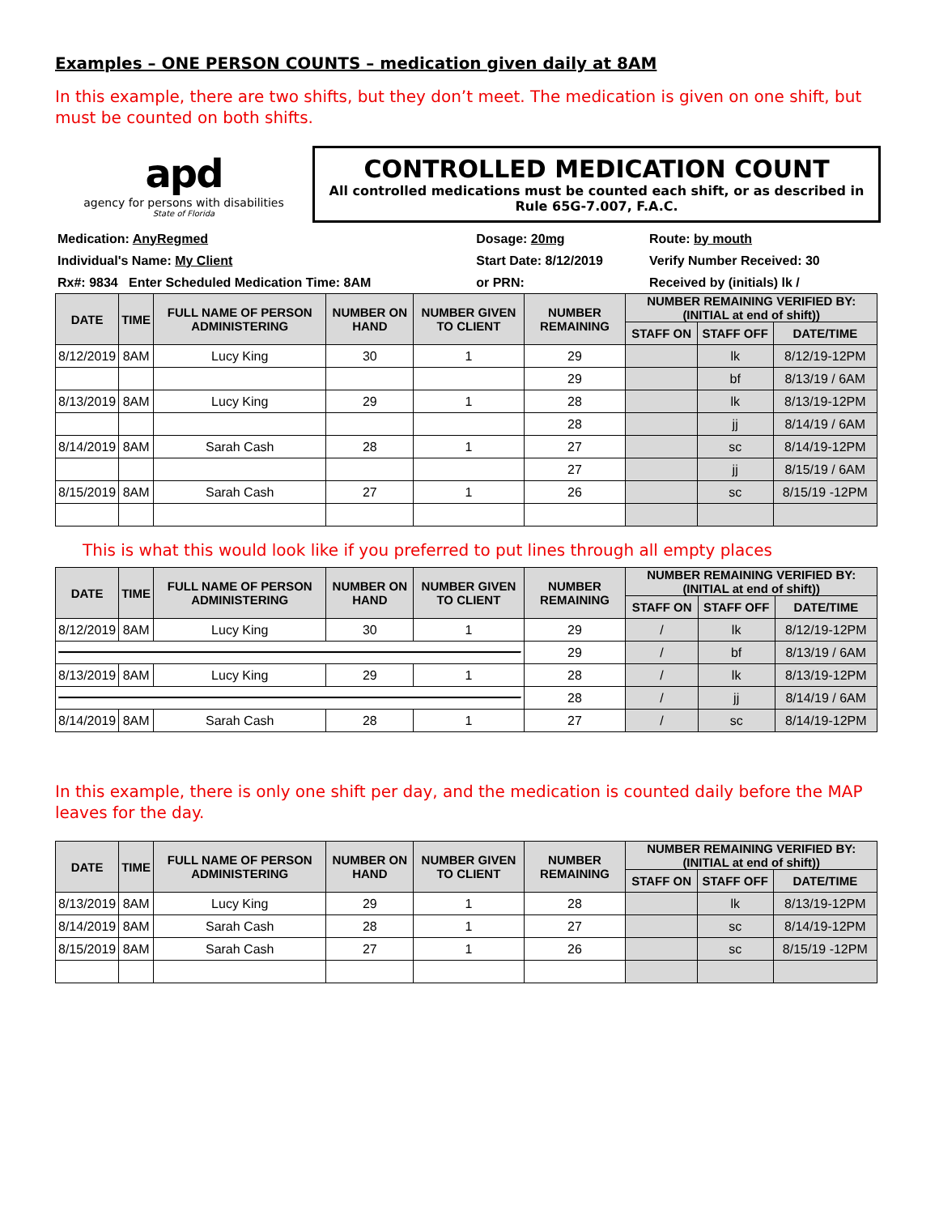Examples – ONE PERSON COUNTS – medication given daily at 8AM
In this example, there are two shifts, but they don’t meet. The medication is given on one shift, but must be counted on both shifts.
apd
agency for persons with disabilities
State of Florida
CONTROLLED MEDICATION COUNT
All controlled medications must be counted each shift, or as described in Rule 65G-7.007, F.A.C.
| Medication: AnyRegmed | Dosage: 20mg | Route: by mouth |
| Individual's Name: My Client | Start Date: 8/12/2019 | Verify Number Received: 30 |
| Rx#: 9834 Enter Scheduled Medication Time: 8AM | or PRN: | Received by (initials) lk / |
| DATE | TIME | FULL NAME OF PERSON ADMINISTERING | NUMBER ON HAND | NUMBER GIVEN TO CLIENT | NUMBER REMAINING | NUMBER REMAINING VERIFIED BY: (INITIAL at end of shift)) | | |
| --- | --- | --- | --- | --- | --- | --- | --- | --- |
| | | | | | | STAFF ON | STAFF OFF | DATE/TIME |
| 8/12/2019 | 8AM | Lucy King | 30 | 1 | 29 | | lk | 8/12/19-12PM |
| | | | | | 29 | | bf | 8/13/19 / 6AM |
| 8/13/2019 | 8AM | Lucy King | 29 | 1 | 28 | | lk | 8/13/19-12PM |
| | | | | | 28 | | jj | 8/14/19 / 6AM |
| 8/14/2019 | 8AM | Sarah Cash | 28 | 1 | 27 | | sc | 8/14/19-12PM |
| | | | | | 27 | | jj | 8/15/19 / 6AM |
| 8/15/2019 | 8AM | Sarah Cash | 27 | 1 | 26 | | sc | 8/15/19 -12PM |
This is what this would look like if you preferred to put lines through all empty places
| DATE | TIME | FULL NAME OF PERSON ADMINISTERING | NUMBER ON HAND | NUMBER GIVEN TO CLIENT | NUMBER REMAINING | NUMBER REMAINING VERIFIED BY: (INITIAL at end of shift)) | | |
| --- | --- | --- | --- | --- | --- | --- | --- | --- |
| | | | | | | STAFF ON | STAFF OFF | DATE/TIME |
| 8/12/2019 | 8AM | Lucy King | 30 | 1 | 29 | / | lk | 8/12/19-12PM |
| | | | | | 29 | / | bf | 8/13/19 / 6AM |
| 8/13/2019 | 8AM | Lucy King | 29 | 1 | 28 | / | lk | 8/13/19-12PM |
| | | | | | 28 | / | jj | 8/14/19 / 6AM |
| 8/14/2019 | 8AM | Sarah Cash | 28 | 1 | 27 | / | sc | 8/14/19-12PM |
In this example, there is only one shift per day, and the medication is counted daily before the MAP leaves for the day.
| DATE | TIME | FULL NAME OF PERSON ADMINISTERING | NUMBER ON HAND | NUMBER GIVEN TO CLIENT | NUMBER REMAINING | NUMBER REMAINING VERIFIED BY: (INITIAL at end of shift)) | | |
| --- | --- | --- | --- | --- | --- | --- | --- | --- |
| | | | | | | STAFF ON | STAFF OFF | DATE/TIME |
| 8/13/2019 | 8AM | Lucy King | 29 | 1 | 28 | | lk | 8/13/19-12PM |
| 8/14/2019 | 8AM | Sarah Cash | 28 | 1 | 27 | | sc | 8/14/19-12PM |
| 8/15/2019 | 8AM | Sarah Cash | 27 | 1 | 26 | | sc | 8/15/19 -12PM |